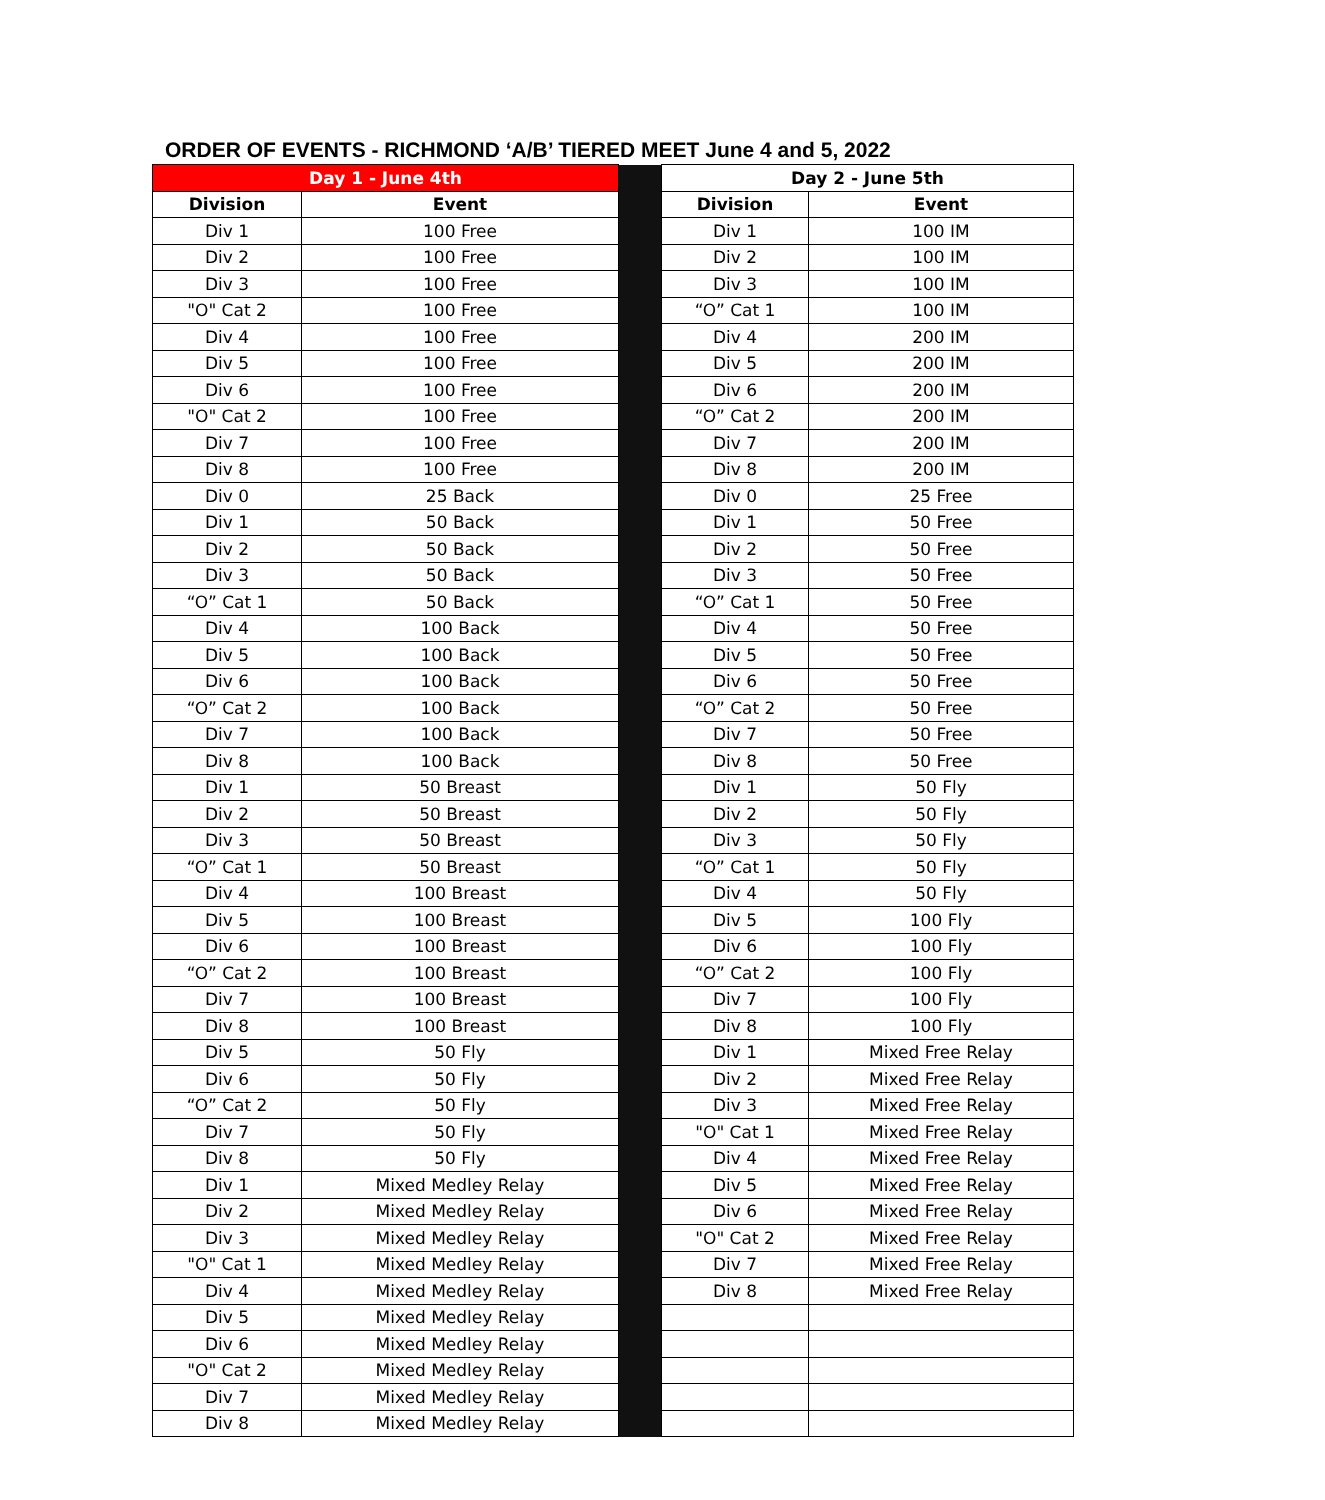ORDER OF EVENTS - RICHMOND ‘A/B’ TIERED MEET June 4 and 5, 2022
| Day 1 - June 4th | | | Day 2 - June 5th | |
| Division | Event | | Division | Event |
| Div 1 | 100 Free | | Div 1 | 100 IM |
| Div 2 | 100 Free | | Div 2 | 100 IM |
| Div 3 | 100 Free | | Div 3 | 100 IM |
| "O" Cat 2 | 100 Free | | “O” Cat 1 | 100 IM |
| Div 4 | 100 Free | | Div 4 | 200 IM |
| Div 5 | 100 Free | | Div 5 | 200 IM |
| Div 6 | 100 Free | | Div 6 | 200 IM |
| "O" Cat 2 | 100 Free | | “O” Cat 2 | 200 IM |
| Div 7 | 100 Free | | Div 7 | 200 IM |
| Div 8 | 100 Free | | Div 8 | 200 IM |
| Div 0 | 25 Back | | Div 0 | 25 Free |
| Div 1 | 50 Back | | Div 1 | 50 Free |
| Div 2 | 50 Back | | Div 2 | 50 Free |
| Div 3 | 50 Back | | Div 3 | 50 Free |
| “O” Cat 1 | 50 Back | | “O” Cat 1 | 50 Free |
| Div 4 | 100 Back | | Div 4 | 50 Free |
| Div 5 | 100 Back | | Div 5 | 50 Free |
| Div 6 | 100 Back | | Div 6 | 50 Free |
| “O” Cat 2 | 100 Back | | “O” Cat 2 | 50 Free |
| Div 7 | 100 Back | | Div 7 | 50 Free |
| Div 8 | 100 Back | | Div 8 | 50 Free |
| Div 1 | 50 Breast | | Div 1 | 50 Fly |
| Div 2 | 50 Breast | | Div 2 | 50 Fly |
| Div 3 | 50 Breast | | Div 3 | 50 Fly |
| “O” Cat 1 | 50 Breast | | “O” Cat 1 | 50 Fly |
| Div 4 | 100 Breast | | Div 4 | 50 Fly |
| Div 5 | 100 Breast | | Div 5 | 100 Fly |
| Div 6 | 100 Breast | | Div 6 | 100 Fly |
| “O” Cat 2 | 100 Breast | | “O” Cat 2 | 100 Fly |
| Div 7 | 100 Breast | | Div 7 | 100 Fly |
| Div 8 | 100 Breast | | Div 8 | 100 Fly |
| Div 5 | 50 Fly | | Div 1 | Mixed Free Relay |
| Div 6 | 50 Fly | | Div 2 | Mixed Free Relay |
| “O” Cat 2 | 50 Fly | | Div 3 | Mixed Free Relay |
| Div 7 | 50 Fly | | "O" Cat 1 | Mixed Free Relay |
| Div 8 | 50 Fly | | Div 4 | Mixed Free Relay |
| Div 1 | Mixed Medley Relay | | Div 5 | Mixed Free Relay |
| Div 2 | Mixed Medley Relay | | Div 6 | Mixed Free Relay |
| Div 3 | Mixed Medley Relay | | "O" Cat 2 | Mixed Free Relay |
| "O" Cat 1 | Mixed Medley Relay | | Div 7 | Mixed Free Relay |
| Div 4 | Mixed Medley Relay | | Div 8 | Mixed Free Relay |
| Div 5 | Mixed Medley Relay | | | |
| Div 6 | Mixed Medley Relay | | | |
| "O" Cat 2 | Mixed Medley Relay | | | |
| Div 7 | Mixed Medley Relay | | | |
| Div 8 | Mixed Medley Relay | | | |